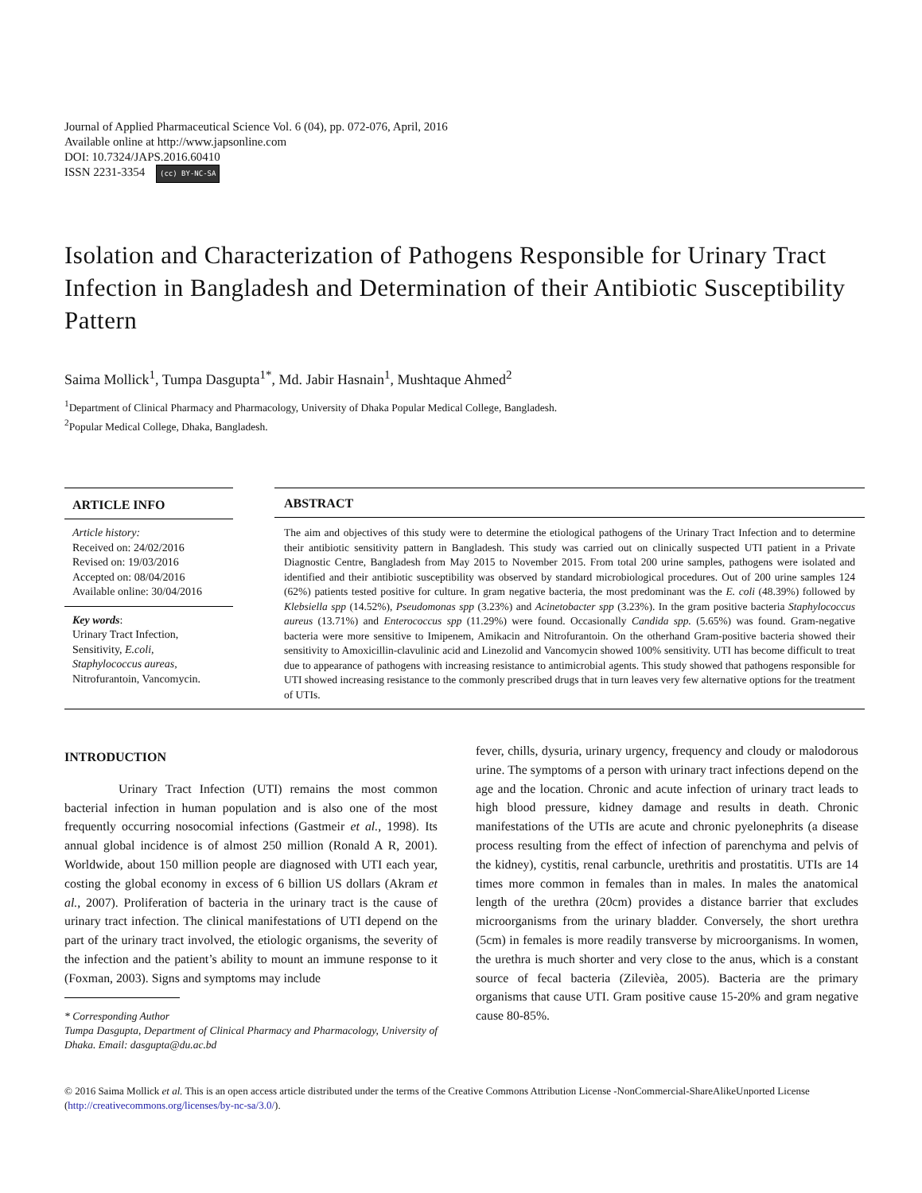Journal of Applied Pharmaceutical Science Vol. 6 (04), pp. 072-076, April, 2016
Available online at http://www.japsonline.com
DOI: 10.7324/JAPS.2016.60410
ISSN 2231-3354 (cc) BY-NC-SA
Isolation and Characterization of Pathogens Responsible for Urinary Tract Infection in Bangladesh and Determination of their Antibiotic Susceptibility Pattern
Saima Mollick<sup>1</sup>, Tumpa Dasgupta<sup>1*</sup>, Md. Jabir Hasnain<sup>1</sup>, Mushtaque Ahmed<sup>2</sup>
<sup>1</sup> Department of Clinical Pharmacy and Pharmacology, University of Dhaka Popular Medical College, Bangladesh.
<sup>2</sup> Popular Medical College, Dhaka, Bangladesh.
ARTICLE INFO
Article history:
Received on: 24/02/2016
Revised on: 19/03/2016
Accepted on: 08/04/2016
Available online: 30/04/2016
Key words:
Urinary Tract Infection, Sensitivity, E.coli, Staphylococcus aureas, Nitrofurantoin, Vancomycin.
ABSTRACT
The aim and objectives of this study were to determine the etiological pathogens of the Urinary Tract Infection and to determine their antibiotic sensitivity pattern in Bangladesh. This study was carried out on clinically suspected UTI patient in a Private Diagnostic Centre, Bangladesh from May 2015 to November 2015. From total 200 urine samples, pathogens were isolated and identified and their antibiotic susceptibility was observed by standard microbiological procedures. Out of 200 urine samples 124 (62%) patients tested positive for culture. In gram negative bacteria, the most predominant was the E. coli (48.39%) followed by Klebsiella spp (14.52%), Pseudomonas spp (3.23%) and Acinetobacter spp (3.23%). In the gram positive bacteria Staphylococcus aureus (13.71%) and Enterococcus spp (11.29%) were found. Occasionally Candida spp. (5.65%) was found. Gram-negative bacteria were more sensitive to Imipenem, Amikacin and Nitrofurantoin. On the otherhand Gram-positive bacteria showed their sensitivity to Amoxicillin-clavulinic acid and Linezolid and Vancomycin showed 100% sensitivity. UTI has become difficult to treat due to appearance of pathogens with increasing resistance to antimicrobial agents. This study showed that pathogens responsible for UTI showed increasing resistance to the commonly prescribed drugs that in turn leaves very few alternative options for the treatment of UTIs.
INTRODUCTION
Urinary Tract Infection (UTI) remains the most common bacterial infection in human population and is also one of the most frequently occurring nosocomial infections (Gastmeir et al., 1998). Its annual global incidence is of almost 250 million (Ronald A R, 2001). Worldwide, about 150 million people are diagnosed with UTI each year, costing the global economy in excess of 6 billion US dollars (Akram et al., 2007). Proliferation of bacteria in the urinary tract is the cause of urinary tract infection. The clinical manifestations of UTI depend on the part of the urinary tract involved, the etiologic organisms, the severity of the infection and the patient’s ability to mount an immune response to it (Foxman, 2003). Signs and symptoms may include
* Corresponding Author
Tumpa Dasgupta, Department of Clinical Pharmacy and Pharmacology, University of Dhaka. Email: dasgupta@du.ac.bd
fever, chills, dysuria, urinary urgency, frequency and cloudy or malodorous urine. The symptoms of a person with urinary tract infections depend on the age and the location. Chronic and acute infection of urinary tract leads to high blood pressure, kidney damage and results in death. Chronic manifestations of the UTIs are acute and chronic pyelonephrits (a disease process resulting from the effect of infection of parenchyma and pelvis of the kidney), cystitis, renal carbuncle, urethritis and prostatitis. UTIs are 14 times more common in females than in males. In males the anatomical length of the urethra (20cm) provides a distance barrier that excludes microorganisms from the urinary bladder. Conversely, the short urethra (5cm) in females is more readily transverse by microorganisms. In women, the urethra is much shorter and very close to the anus, which is a constant source of fecal bacteria (Zilevièa, 2005). Bacteria are the primary organisms that cause UTI. Gram positive cause 15-20% and gram negative cause 80-85%.
© 2016 Saima Mollick et al. This is an open access article distributed under the terms of the Creative Commons Attribution License -NonCommercial-ShareAlikeUnported License (http://creativecommons.org/licenses/by-nc-sa/3.0/).